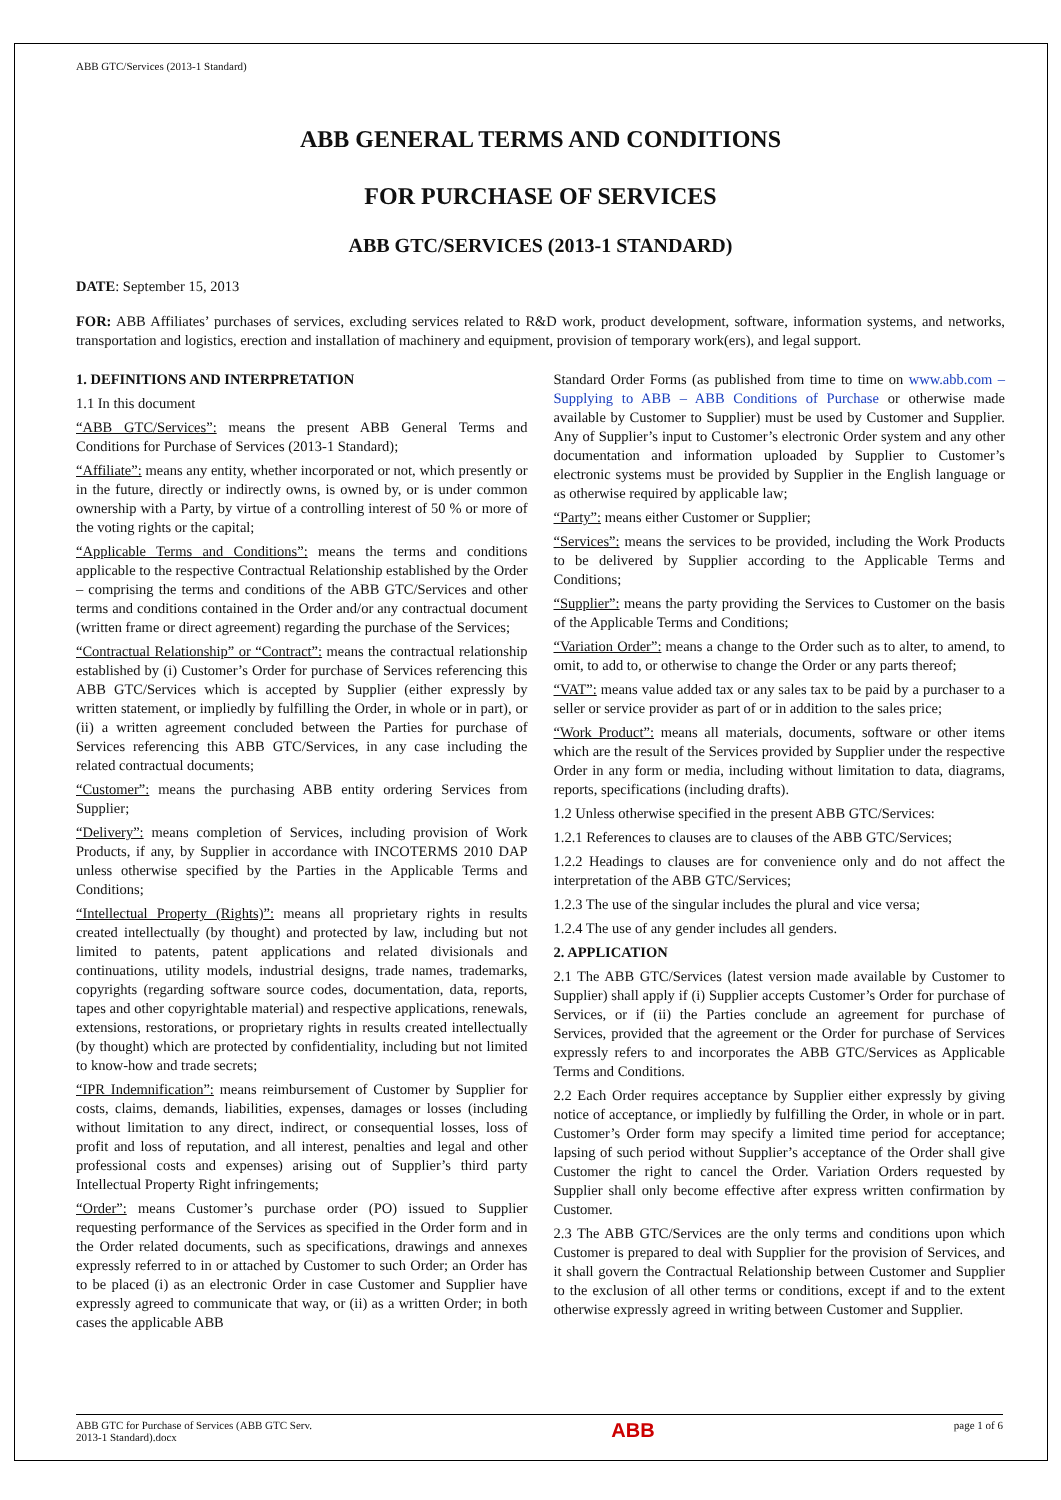ABB GTC/Services (2013-1 Standard)
ABB GENERAL TERMS AND CONDITIONS
FOR PURCHASE OF SERVICES
ABB GTC/SERVICES (2013-1 STANDARD)
DATE: September 15, 2013
FOR: ABB Affiliates’ purchases of services, excluding services related to R&D work, product development, software, information systems, and networks, transportation and logistics, erection and installation of machinery and equipment, provision of temporary work(ers), and legal support.
1. DEFINITIONS AND INTERPRETATION
1.1 In this document
“ABB GTC/Services”: means the present ABB General Terms and Conditions for Purchase of Services (2013-1 Standard);
“Affiliate”: means any entity, whether incorporated or not, which presently or in the future, directly or indirectly owns, is owned by, or is under common ownership with a Party, by virtue of a controlling interest of 50 % or more of the voting rights or the capital;
“Applicable Terms and Conditions”: means the terms and conditions applicable to the respective Contractual Relationship established by the Order – comprising the terms and conditions of the ABB GTC/Services and other terms and conditions contained in the Order and/or any contractual document (written frame or direct agreement) regarding the purchase of the Services;
“Contractual Relationship” or “Contract”: means the contractual relationship established by (i) Customer’s Order for purchase of Services referencing this ABB GTC/Services which is accepted by Supplier (either expressly by written statement, or impliedly by fulfilling the Order, in whole or in part), or (ii) a written agreement concluded between the Parties for purchase of Services referencing this ABB GTC/Services, in any case including the related contractual documents;
“Customer”: means the purchasing ABB entity ordering Services from Supplier;
“Delivery”: means completion of Services, including provision of Work Products, if any, by Supplier in accordance with INCOTERMS 2010 DAP unless otherwise specified by the Parties in the Applicable Terms and Conditions;
“Intellectual Property (Rights)”: means all proprietary rights in results created intellectually (by thought) and protected by law, including but not limited to patents, patent applications and related divisionals and continuations, utility models, industrial designs, trade names, trademarks, copyrights (regarding software source codes, documentation, data, reports, tapes and other copyrightable material) and respective applications, renewals, extensions, restorations, or proprietary rights in results created intellectually (by thought) which are protected by confidentiality, including but not limited to know-how and trade secrets;
“IPR Indemnification”: means reimbursement of Customer by Supplier for costs, claims, demands, liabilities, expenses, damages or losses (including without limitation to any direct, indirect, or consequential losses, loss of profit and loss of reputation, and all interest, penalties and legal and other professional costs and expenses) arising out of Supplier’s third party Intellectual Property Right infringements;
“Order”: means Customer’s purchase order (PO) issued to Supplier requesting performance of the Services as specified in the Order form and in the Order related documents, such as specifications, drawings and annexes expressly referred to in or attached by Customer to such Order; an Order has to be placed (i) as an electronic Order in case Customer and Supplier have expressly agreed to communicate that way, or (ii) as a written Order; in both cases the applicable ABB
Standard Order Forms (as published from time to time on www.abb.com – Supplying to ABB – ABB Conditions of Purchase or otherwise made available by Customer to Supplier) must be used by Customer and Supplier. Any of Supplier’s input to Customer’s electronic Order system and any other documentation and information uploaded by Supplier to Customer’s electronic systems must be provided by Supplier in the English language or as otherwise required by applicable law;
“Party”: means either Customer or Supplier;
“Services”: means the services to be provided, including the Work Products to be delivered by Supplier according to the Applicable Terms and Conditions;
“Supplier”: means the party providing the Services to Customer on the basis of the Applicable Terms and Conditions;
“Variation Order”: means a change to the Order such as to alter, to amend, to omit, to add to, or otherwise to change the Order or any parts thereof;
“VAT”: means value added tax or any sales tax to be paid by a purchaser to a seller or service provider as part of or in addition to the sales price;
“Work Product”: means all materials, documents, software or other items which are the result of the Services provided by Supplier under the respective Order in any form or media, including without limitation to data, diagrams, reports, specifications (including drafts).
1.2 Unless otherwise specified in the present ABB GTC/Services:
1.2.1 References to clauses are to clauses of the ABB GTC/Services;
1.2.2 Headings to clauses are for convenience only and do not affect the interpretation of the ABB GTC/Services;
1.2.3 The use of the singular includes the plural and vice versa;
1.2.4 The use of any gender includes all genders.
2. APPLICATION
2.1 The ABB GTC/Services (latest version made available by Customer to Supplier) shall apply if (i) Supplier accepts Customer’s Order for purchase of Services, or if (ii) the Parties conclude an agreement for purchase of Services, provided that the agreement or the Order for purchase of Services expressly refers to and incorporates the ABB GTC/Services as Applicable Terms and Conditions.
2.2 Each Order requires acceptance by Supplier either expressly by giving notice of acceptance, or impliedly by fulfilling the Order, in whole or in part. Customer’s Order form may specify a limited time period for acceptance; lapsing of such period without Supplier’s acceptance of the Order shall give Customer the right to cancel the Order. Variation Orders requested by Supplier shall only become effective after express written confirmation by Customer.
2.3 The ABB GTC/Services are the only terms and conditions upon which Customer is prepared to deal with Supplier for the provision of Services, and it shall govern the Contractual Relationship between Customer and Supplier to the exclusion of all other terms or conditions, except if and to the extent otherwise expressly agreed in writing between Customer and Supplier.
ABB GTC for Purchase of Services (ABB GTC Serv.
2013-1 Standard).docx
ABB
page 1 of 6